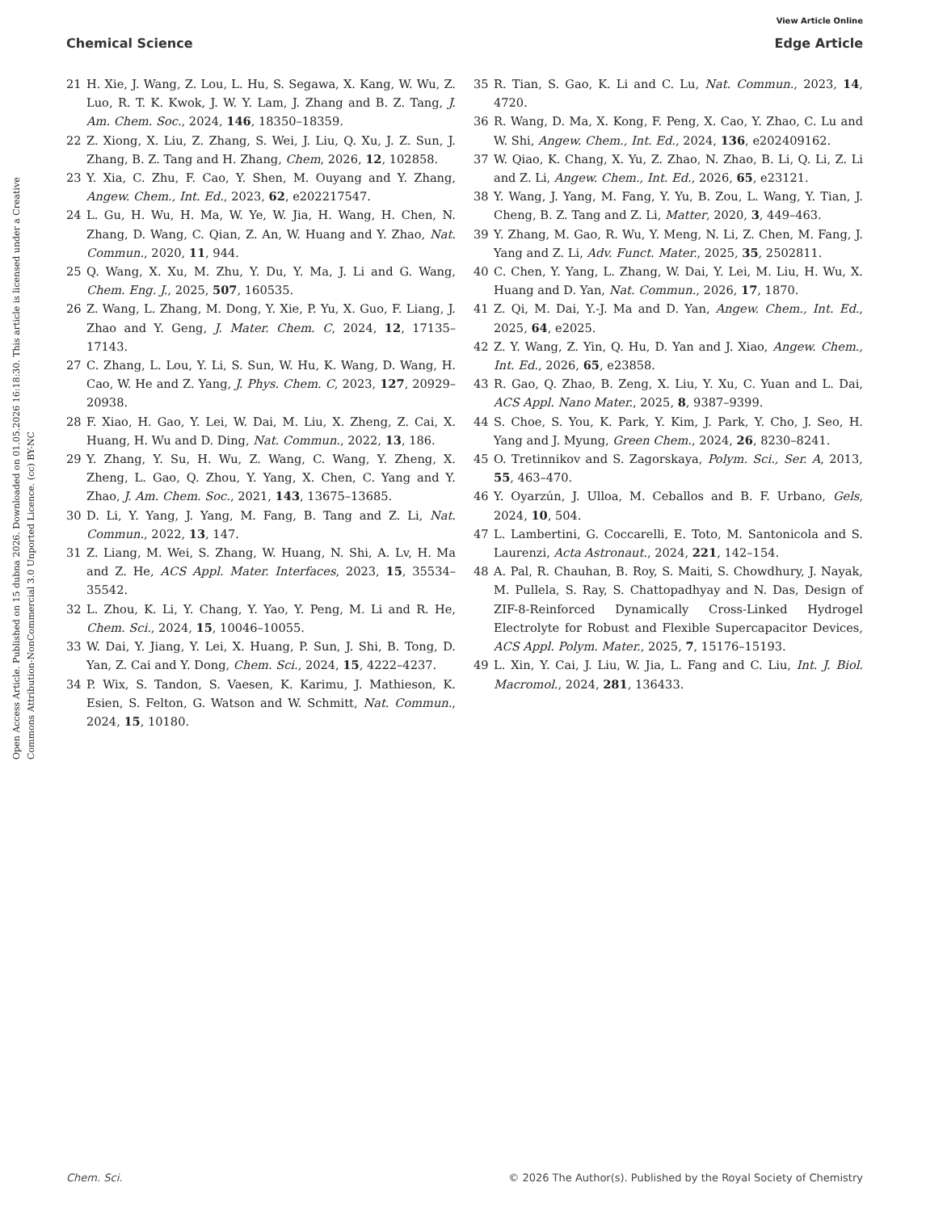View Article Online
Chemical Science Edge Article
Open Access Article. Published on 15 dubna 2026. Downloaded on 01.05.2026 16:18:30. This article is licensed under a Creative Commons Attribution-NonCommercial 3.0 Unported Licence. (cc) BY-NC
21 H. Xie, J. Wang, Z. Lou, L. Hu, S. Segawa, X. Kang, W. Wu, Z. Luo, R. T. K. Kwok, J. W. Y. Lam, J. Zhang and B. Z. Tang, J. Am. Chem. Soc., 2024, 146, 18350–18359.
22 Z. Xiong, X. Liu, Z. Zhang, S. Wei, J. Liu, Q. Xu, J. Z. Sun, J. Zhang, B. Z. Tang and H. Zhang, Chem, 2026, 12, 102858.
23 Y. Xia, C. Zhu, F. Cao, Y. Shen, M. Ouyang and Y. Zhang, Angew. Chem., Int. Ed., 2023, 62, e202217547.
24 L. Gu, H. Wu, H. Ma, W. Ye, W. Jia, H. Wang, H. Chen, N. Zhang, D. Wang, C. Qian, Z. An, W. Huang and Y. Zhao, Nat. Commun., 2020, 11, 944.
25 Q. Wang, X. Xu, M. Zhu, Y. Du, Y. Ma, J. Li and G. Wang, Chem. Eng. J., 2025, 507, 160535.
26 Z. Wang, L. Zhang, M. Dong, Y. Xie, P. Yu, X. Guo, F. Liang, J. Zhao and Y. Geng, J. Mater. Chem. C, 2024, 12, 17135–17143.
27 C. Zhang, L. Lou, Y. Li, S. Sun, W. Hu, K. Wang, D. Wang, H. Cao, W. He and Z. Yang, J. Phys. Chem. C, 2023, 127, 20929–20938.
28 F. Xiao, H. Gao, Y. Lei, W. Dai, M. Liu, X. Zheng, Z. Cai, X. Huang, H. Wu and D. Ding, Nat. Commun., 2022, 13, 186.
29 Y. Zhang, Y. Su, H. Wu, Z. Wang, C. Wang, Y. Zheng, X. Zheng, L. Gao, Q. Zhou, Y. Yang, X. Chen, C. Yang and Y. Zhao, J. Am. Chem. Soc., 2021, 143, 13675–13685.
30 D. Li, Y. Yang, J. Yang, M. Fang, B. Tang and Z. Li, Nat. Commun., 2022, 13, 147.
31 Z. Liang, M. Wei, S. Zhang, W. Huang, N. Shi, A. Lv, H. Ma and Z. He, ACS Appl. Mater. Interfaces, 2023, 15, 35534–35542.
32 L. Zhou, K. Li, Y. Chang, Y. Yao, Y. Peng, M. Li and R. He, Chem. Sci., 2024, 15, 10046–10055.
33 W. Dai, Y. Jiang, Y. Lei, X. Huang, P. Sun, J. Shi, B. Tong, D. Yan, Z. Cai and Y. Dong, Chem. Sci., 2024, 15, 4222–4237.
34 P. Wix, S. Tandon, S. Vaesen, K. Karimu, J. Mathieson, K. Esien, S. Felton, G. Watson and W. Schmitt, Nat. Commun., 2024, 15, 10180.
35 R. Tian, S. Gao, K. Li and C. Lu, Nat. Commun., 2023, 14, 4720.
36 R. Wang, D. Ma, X. Kong, F. Peng, X. Cao, Y. Zhao, C. Lu and W. Shi, Angew. Chem., Int. Ed., 2024, 136, e202409162.
37 W. Qiao, K. Chang, X. Yu, Z. Zhao, N. Zhao, B. Li, Q. Li, Z. Li and Z. Li, Angew. Chem., Int. Ed., 2026, 65, e23121.
38 Y. Wang, J. Yang, M. Fang, Y. Yu, B. Zou, L. Wang, Y. Tian, J. Cheng, B. Z. Tang and Z. Li, Matter, 2020, 3, 449–463.
39 Y. Zhang, M. Gao, R. Wu, Y. Meng, N. Li, Z. Chen, M. Fang, J. Yang and Z. Li, Adv. Funct. Mater., 2025, 35, 2502811.
40 C. Chen, Y. Yang, L. Zhang, W. Dai, Y. Lei, M. Liu, H. Wu, X. Huang and D. Yan, Nat. Commun., 2026, 17, 1870.
41 Z. Qi, M. Dai, Y.-J. Ma and D. Yan, Angew. Chem., Int. Ed., 2025, 64, e2025.
42 Z. Y. Wang, Z. Yin, Q. Hu, D. Yan and J. Xiao, Angew. Chem., Int. Ed., 2026, 65, e23858.
43 R. Gao, Q. Zhao, B. Zeng, X. Liu, Y. Xu, C. Yuan and L. Dai, ACS Appl. Nano Mater., 2025, 8, 9387–9399.
44 S. Choe, S. You, K. Park, Y. Kim, J. Park, Y. Cho, J. Seo, H. Yang and J. Myung, Green Chem., 2024, 26, 8230–8241.
45 O. Tretinnikov and S. Zagorskaya, Polym. Sci., Ser. A, 2013, 55, 463–470.
46 Y. Oyarzún, J. Ulloa, M. Ceballos and B. F. Urbano, Gels, 2024, 10, 504.
47 L. Lambertini, G. Coccarelli, E. Toto, M. Santonicola and S. Laurenzi, Acta Astronaut., 2024, 221, 142–154.
48 A. Pal, R. Chauhan, B. Roy, S. Maiti, S. Chowdhury, J. Nayak, M. Pullela, S. Ray, S. Chattopadhyay and N. Das, Design of ZIF-8-Reinforced Dynamically Cross-Linked Hydrogel Electrolyte for Robust and Flexible Supercapacitor Devices, ACS Appl. Polym. Mater., 2025, 7, 15176–15193.
49 L. Xin, Y. Cai, J. Liu, W. Jia, L. Fang and C. Liu, Int. J. Biol. Macromol., 2024, 281, 136433.
Chem. Sci. © 2026 The Author(s). Published by the Royal Society of Chemistry